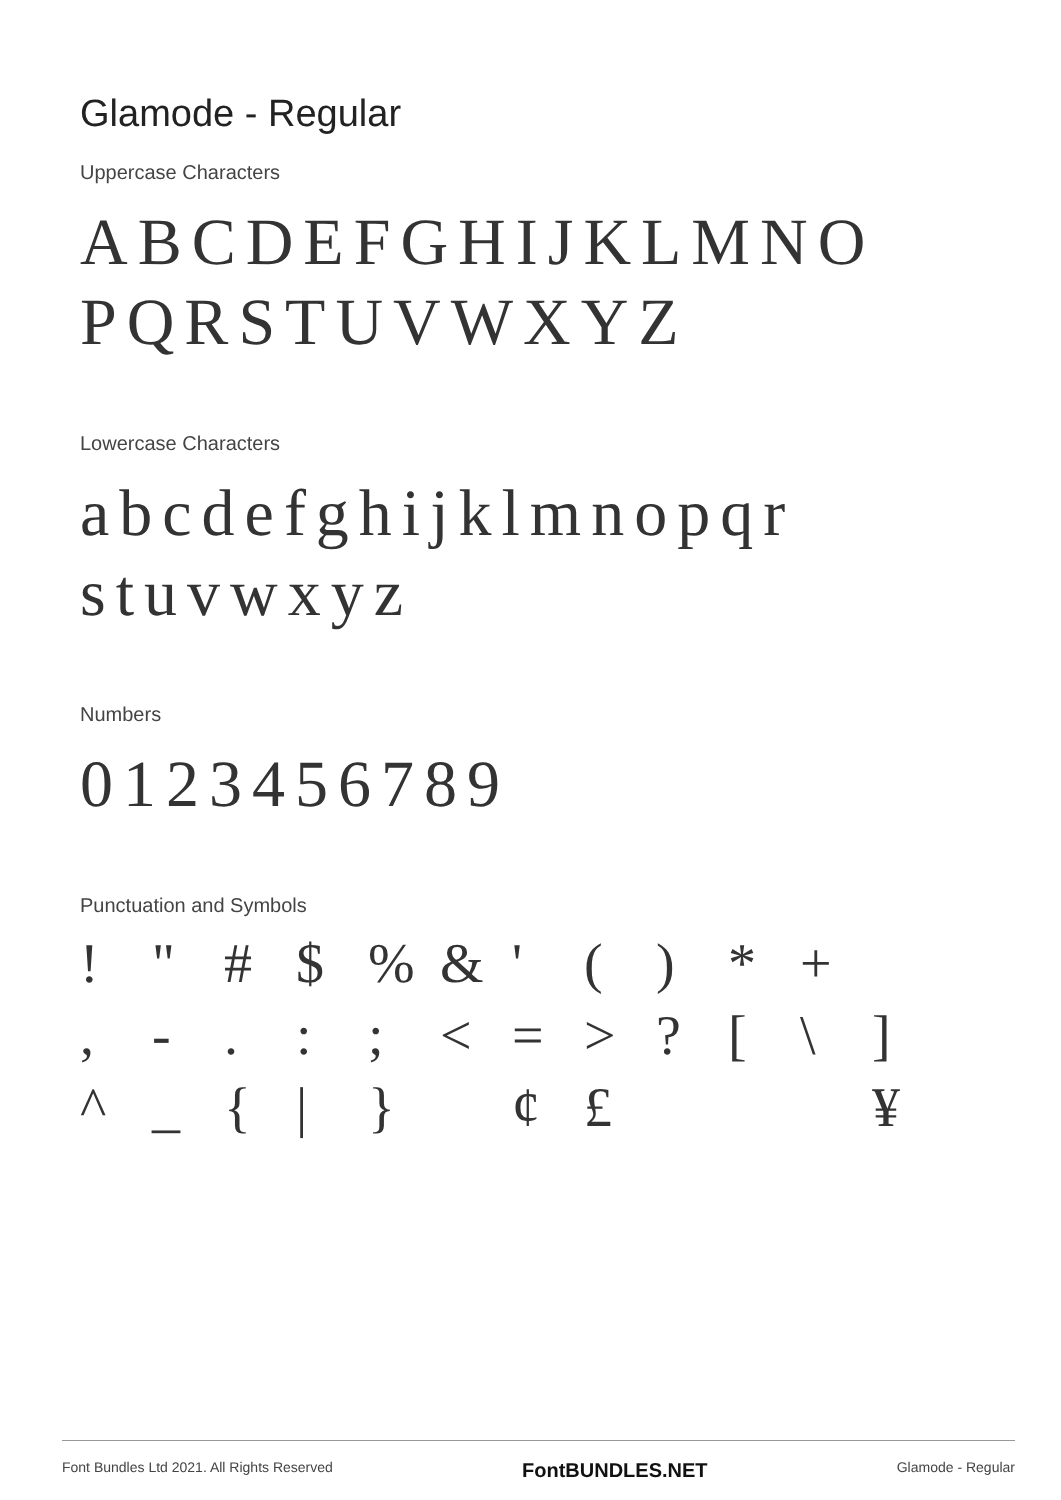Glamode - Regular
Uppercase Characters
ABCDEFGHIJKLMNO PQRSTUVWXYZ
Lowercase Characters
abcdefghijklmnopqr stuvwxyz
Numbers
0123456789
Punctuation and Symbols
! " # $% & ' () * + , -.:; < = >? [\] ^ _ { | } ¢ £ ¥
Font Bundles Ltd 2021. All Rights Reserved FontBUNDLES.NET Glamode - Regular